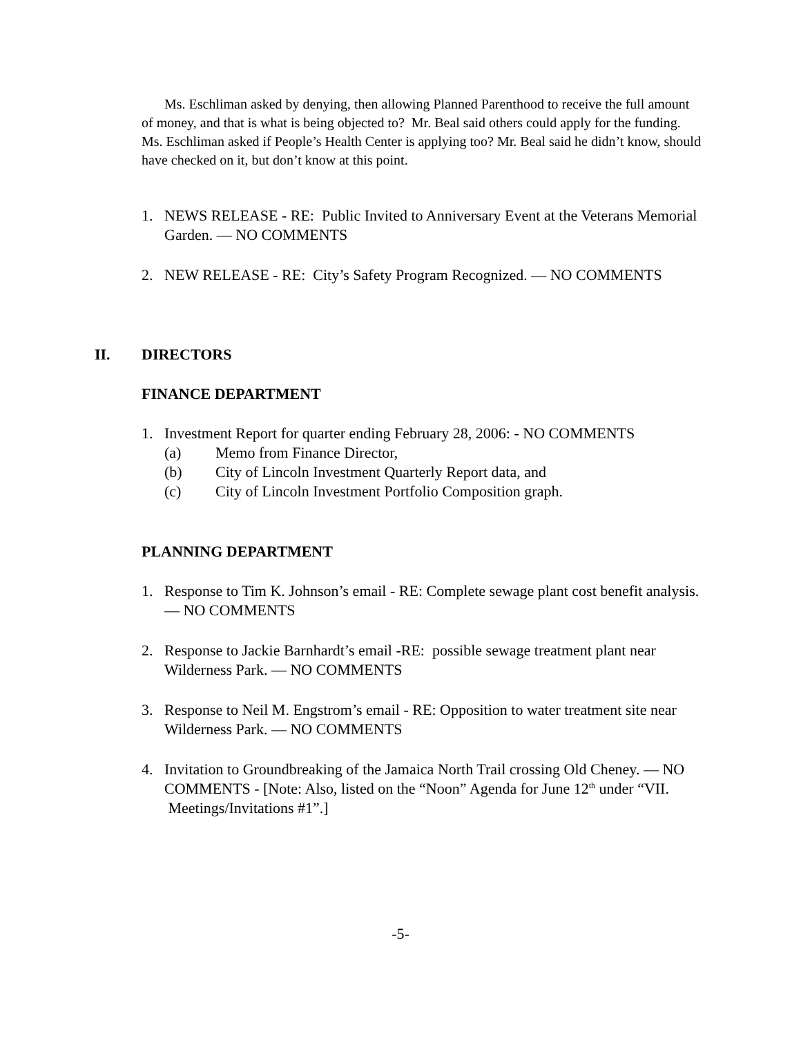Ms. Eschliman asked by denying, then allowing Planned Parenthood to receive the full amount of money, and that is what is being objected to? Mr. Beal said others could apply for the funding. Ms. Eschliman asked if People’s Health Center is applying too? Mr. Beal said he didn’t know, should have checked on it, but don’t know at this point.
1. NEWS RELEASE - RE: Public Invited to Anniversary Event at the Veterans Memorial Garden. — NO COMMENTS
2. NEW RELEASE - RE: City’s Safety Program Recognized. — NO COMMENTS
II. DIRECTORS
FINANCE DEPARTMENT
1. Investment Report for quarter ending February 28, 2006: - NO COMMENTS
(a) Memo from Finance Director,
(b) City of Lincoln Investment Quarterly Report data, and
(c) City of Lincoln Investment Portfolio Composition graph.
PLANNING DEPARTMENT
1. Response to Tim K. Johnson’s email - RE: Complete sewage plant cost benefit analysis. — NO COMMENTS
2. Response to Jackie Barnhardt’s email -RE: possible sewage treatment plant near Wilderness Park. — NO COMMENTS
3. Response to Neil M. Engstrom’s email - RE: Opposition to water treatment site near Wilderness Park. — NO COMMENTS
4. Invitation to Groundbreaking of the Jamaica North Trail crossing Old Cheney. — NO COMMENTS - [Note: Also, listed on the “Noon” Agenda for June 12<sup>th</sup> under “VII. Meetings/Invitations #1”.]
-5-